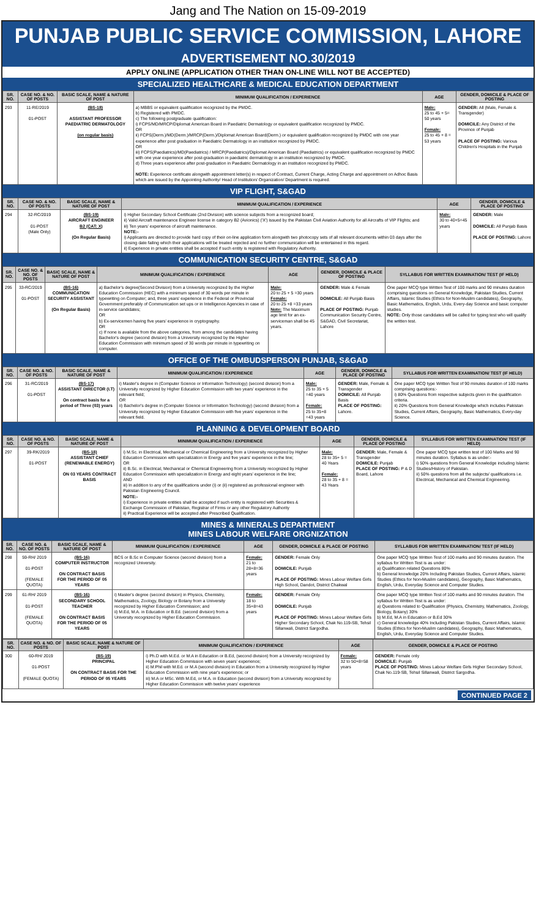Jang and The Nation on 15-09-2019
PUNJAB PUBLIC SERVICE COMMISSION, LAHORE
ADVERTISEMENT NO.30/2019
APPLY ONLINE (APPLICATION OTHER THAN ON-LINE WILL NOT BE ACCEPTED)
SPECIALIZED HEALTHCARE & MEDICAL EDUCATION DEPARTMENT
| SR. NO. | CASE NO. & NO. OF POSTS | BASIC SCALE, NAME & NATURE OF POST | MINIMUM QUALIFICATION / EXPERIENCE | AGE | GENDER, DOMICILE & PLACE OF POSTING |
| --- | --- | --- | --- | --- | --- |
| 293 | 11-RE/2019 01-POST | (BS-18) ASSISTANT PROFESSOR PAEDIATRIC DERMATOLOGY (on regular basis) | a) MBBS or equivalent qualification recognized by the PMDC. b) Registered with PMDC. c) The following postgraduate qualification: i) FCPS/MD/MRCP/Diplomat American Board in Paediatric Dermatology or equivalent qualification recognized by PMDC. OR ii) FCPS(Derm.)/MD(Derm.)/MRCP(Derm.)/Diplomat American Board(Derm.) or equivalent qualification recognized by PMDC with one year experience after post graduation in Paediatric Dermatology in an institution recognized by PMDC. OR iii) FCPS(Paediatrics)/MD(Paediatrics) / MRCP(Paediatrics)/Diplomat American Board (Paediatrics) or equivalent qualification recognized by PMDC with one year experience after post-graduation in paediatric dermatology in an institution recognized by PMDC. d) Three years experience after post-graduation in Paediatric Dermatology in an institution recognized by PMDC. NOTE: Experience certificate alongwith appointment letter(s) in respect of Contract, Current Charge, Acting Charge and appointment on Adhoc Basis which are issued by the Appointing Authority/ Head of Institution/ Organization/ Department is required. | Male: 25 to 45 + 5= 50 years Female: 25 to 45 + 8 = 53 years | GENDER: All (Male, Female & Transgender) DOMICILE: Any District of the Province of Punjab PLACE OF POSTING: Various Children's Hospitals in the Punjab |
VIP FLIGHT, S&GAD
| SR. NO. | CASE NO. & NO. OF POSTS | BASIC SCALE, NAME & NATURE OF POST | MINIMUM QUALIFICATION / EXPERIENCE | AGE | GENDER, DOMICILE & PLACE OF POSTING |
| --- | --- | --- | --- | --- | --- |
| 294 | 32-RC/2019 01-POST (Male Only) | (BS-19) AIRCRAFT ENGINEER B2 (CAT: X) (On Regular Basis) | i) Higher Secondary School Certificate (2nd Division) with science subjects from a recognized board; ii) Valid Aircraft maintenance Engineer license in category B2 (Avionics) ('X') issued by the Pakistan Civil Aviation Authority for all Aircrafts of VIP Flights; and iii) Ten years' experience of aircraft maintenance. NOTE:- i) Applicants are directed to provide hard copy of their on-line application form alongwith two photocopy sets of all relevant documents within 03 days after the closing date failing which their applications will be treated rejected and no further communication will be entertained in this regard. ii) Experience in private entities shall be accepted if such entity is registered with Regulatory Authority. | Male: 30 to 40+5=45 years | GENDER: Male DOMICILE: All Punjab Basis PLACE OF POSTING: Lahore |
COMMUNICATION SECURITY CENTRE, S&GAD
| SR. NO. | CASE NO. & NO. OF POSTS | BASIC SCALE, NAME & NATURE OF POST | MINIMUM QUALIFICATION / EXPERIENCE | AGE | GENDER, DOMICILE & PLACE OF POSTING | SYLLABUS FOR WRITTEN EXAMINATION/ TEST (IF HELD) |
| --- | --- | --- | --- | --- | --- | --- |
| 295 | 33-RC/2019 01-POST | (BS-16) COMMUNICATION SECURITY ASSISTANT (On Regular Basis) | a) Bachelor's degree(Second Division) from a University recognized by the Higher Education Commission (HEC) with a minimum speed of 30 words per minute in typewriting on Computer; and, three years' experience in the Federal or Provincial Government preferably of Communication set ups or in Intelligence Agencies in case of in-service candidates; OR b) Ex-servicemen having five years' experience in cryptography. OR c) If none is available from the above categories, from among the candidates having Bachelor's degree (second division) from a University recognized by the Higher Education Commission with minimum speed of 30 words per minute in typewriting on computer. | Male: 20 to 25 + 5 =30 years Female: 20 to 25 +8 =33 years Note: The Maximum age limit for an ex-serviceman shall be 45 years. | GENDER: Male & Female DOMICILE: All Punjab Basis PLACE OF POSTING: Punjab Communication Security Centre, S&GAD, Civil Secretariat, Lahore | One paper MCQ type Written Test of 100 marks and 90 minutes duration comprising questions on General Knowledge, Pakistan Studies, Current Affairs, Islamic Studies (Ethics for Non-Muslim candidates), Geography, Basic Mathematics, English, Urdu, Every-day Science and basic computer studies. NOTE: Only those candidates will be called for typing test who will qualify the written test. |
OFFICE OF THE OMBUDSPERSON PUNJAB, S&GAD
| SR. NO. | CASE NO. & NO. OF POSTS | BASIC SCALE, NAME & NATURE OF POST | MINIMUM QUALIFICATION / EXPERIENCE | AGE | GENDER, DOMICILE & PLACE OF POSTING | SYLLABUS FOR WRITTEN EXAMINATION/ TEST (IF HELD) |
| --- | --- | --- | --- | --- | --- | --- |
| 296 | 31-RC/2019 01-POST | (BS-17) ASSISTANT DIRECTOR (I.T) On contract basis for a period of Three (03) years | i) Master's degree in (Computer Science or Information Technology) (second division) from a University recognized by Higher Education Commission with two years' experience in the relevant field; OR ii) Bachelor's degree in (Computer Science or Information Technology) (second division) from a University recognized by Higher Education Commission with five years' experience in the relevant field. | Male: 25 to 35 + 5 =40 years Female: 25 to 35+8 =43 years | GENDER: Male, Female & Transgender DOMICILE: All Punjab Basis PLACE OF POSTING: Lahore. | One paper MCQ type Written Test of 90 minutes duration of 100 marks comprising questions:- i) 80% Questions from respective subjects given in the qualification criteria. ii) 20% Questions from General Knowledge which includes Pakistan Studies, Current Affairs, Geography, Basic Mathematics, Every-day Science. |
PLANNING & DEVELOPMENT BOARD
| SR. NO. | CASE NO. & NO. OF POSTS | BASIC SCALE, NAME & NATURE OF POST | MINIMUM QUALIFICATION / EXPERIENCE | AGE | GENDER, DOMICILE & PLACE OF POSTING | SYLLABUS FOR WRITTEN EXAMINATION/ TEST (IF HELD) |
| --- | --- | --- | --- | --- | --- | --- |
| 297 | 39-RK/2019 01-POST | (BS-18) ASSISTANT CHIEF (RENEWABLE ENERGY) ON 03 YEARS CONTRACT BASIS | i) M.Sc. in Electrical, Mechanical or Chemical Engineering from a University recognized by Higher Education Commission with specialization in Energy and five years' experience in the line; OR ii) B.Sc. in Electrical, Mechanical or Chemical Engineering from a University recognized by Higher Education Commission with specialization in Energy and eight years' experience in the line; AND iii) In addition to any of the qualifications under (i) or (ii) registered as professional engineer with Pakistan Engineering Council. NOTE:- i) Experience in private entities shall be accepted if such entity is registered with Securities & Exchange Commission of Pakistan, Registrar of Firms or any other Regulatory Authority ii) Practical Experience will be accepted after Prescribed Qualification. | Male: 28 to 35+ 5 = 40 Years Female: 28 to 35 + 8 = 43 Years | GENDER: Male, Female & Transgender DOMICILE: Punjab PLACE OF POSTING: P & D Board, Lahore | One paper MCQ type written test of 100 Marks and 90 minutes duration. Syllabus is as under:- i) 50% questions from General Knowledge including Islamic Studies/History of Pakistan. ii) 50% questions from all the subjects/ qualifications i.e. Electrical, Mechanical and Chemical Engineering. |
MINES & MINERALS DEPARTMENT
MINES LABOUR WELFARE ORGNIZATION
| SR. NO. | CASE NO. & NO. OF POSTS | BASIC SCALE, NAME & NATURE OF POST | MINIMUM QUALIFICATION / EXPERIENCE | AGE | GENDER, DOMICILE & PLACE OF POSTING | SYLLABUS FOR WRITTEN EXAMINATION/ TEST (IF HELD) |
| --- | --- | --- | --- | --- | --- | --- |
| 298 | 59-RH/ 2019 01-POST (FEMALE QUOTA) | (BS-16) COMPUTER INSTRUCTOR ON CONTRACT BASIS FOR THE PERIOD OF 05 YEARS | BCS or B.Sc in Computer Science (second division) from a recognized University. | Female: 21 to 28+8=36 years | GENDER: Female Only DOMICILE: Punjab PLACE OF POSTING: Mines Labour Welfare Girls High School, Dandot, District Chakwal | One paper MCQ type Written Test of 100 marks and 90 minutes duration. The syllabus for Written Test is as under: a) Qualification related Questions 80% b) General knowledge 20% Including Pakistan Studies, Current Affairs, Islamic Studies (Ethics for Non-Muslim candidates), Geography, Basic Mathematics, English, Urdu, Everyday Science and Computer Studies. |
| 299 | 61-RH/ 2019 01-POST (FEMALE QUOTA) | (BS-16) SECONDARY SCHOOL TEACHER ON CONTRACT BASIS FOR THE PERIOD OF 05 YEARS | i) Master's degree (second division) in Physics, Chemistry, Mathematics, Zoology, Biology or Botany from a University recognized by Higher Education Commission; and ii) M.Ed, M.A. in Education or B.Ed. (second division) from a University recognized by Higher Education Commission. | Female: 18 to 35+8=43 years | GENDER: Female Only DOMICILE: Punjab PLACE OF POSTING: Mines Labour Welfare Girls Higher Secondary School, Chak No.119-SB, Tehsil Sillanwali, District Sargodha. | One paper MCQ type Written Test of 100 marks and 90 minutes duration. The syllabus for Written Test is as under: a) Questions related to Qualification (Physics, Chemistry, Mathematics, Zoology, Biology, Botany) 30% b) M.Ed, M.A in Education or B.Ed 30% c) General knowledge 40% Including Pakistan Studies, Current Affairs, Islamic Studies (Ethics for Non-Muslim candidates), Geography, Basic Mathematics, English, Urdu, Everyday Science and Computer Studies. |
| SR. NO. | CASE NO. & NO. OF POSTS | BASIC SCALE, NAME & NATURE OF POST | MINIMUM QUALIFICATION / EXPERIENCE | AGE | GENDER, DOMICILE & PLACE OF POSTING |
| --- | --- | --- | --- | --- | --- |
| 300 | 60-RH/ 2019 01-POST (FEMALE QUOTA) | (BS-19) PRINCIPAL ON CONTRACT BASIS FOR THE PERIOD OF 05 YEARS | i) Ph.D with M.Ed. or M.A in Education or B.Ed, (second division) from a University recognized by Higher Education Commission with seven years' experience; ii) M.Phil with M.Ed. or M.A (second division) in Education from a University recognized by Higher Education Commission with nine year's experience; or iii) M.A or MSc. With M.Ed, or M.A. in Education (second division) from a University recognized by Higher Education Commission with twelve years' experience | Female: 32 to 50+8=58 years | GENDER: Female only DOMICILE: Punjab PLACE OF POSTING: Mines Labour Welfare Girls Higher Secondary School, Chak No.119-SB, Tehsil Sillanwali, District Sargodha. |
CONTINUED PAGE 2